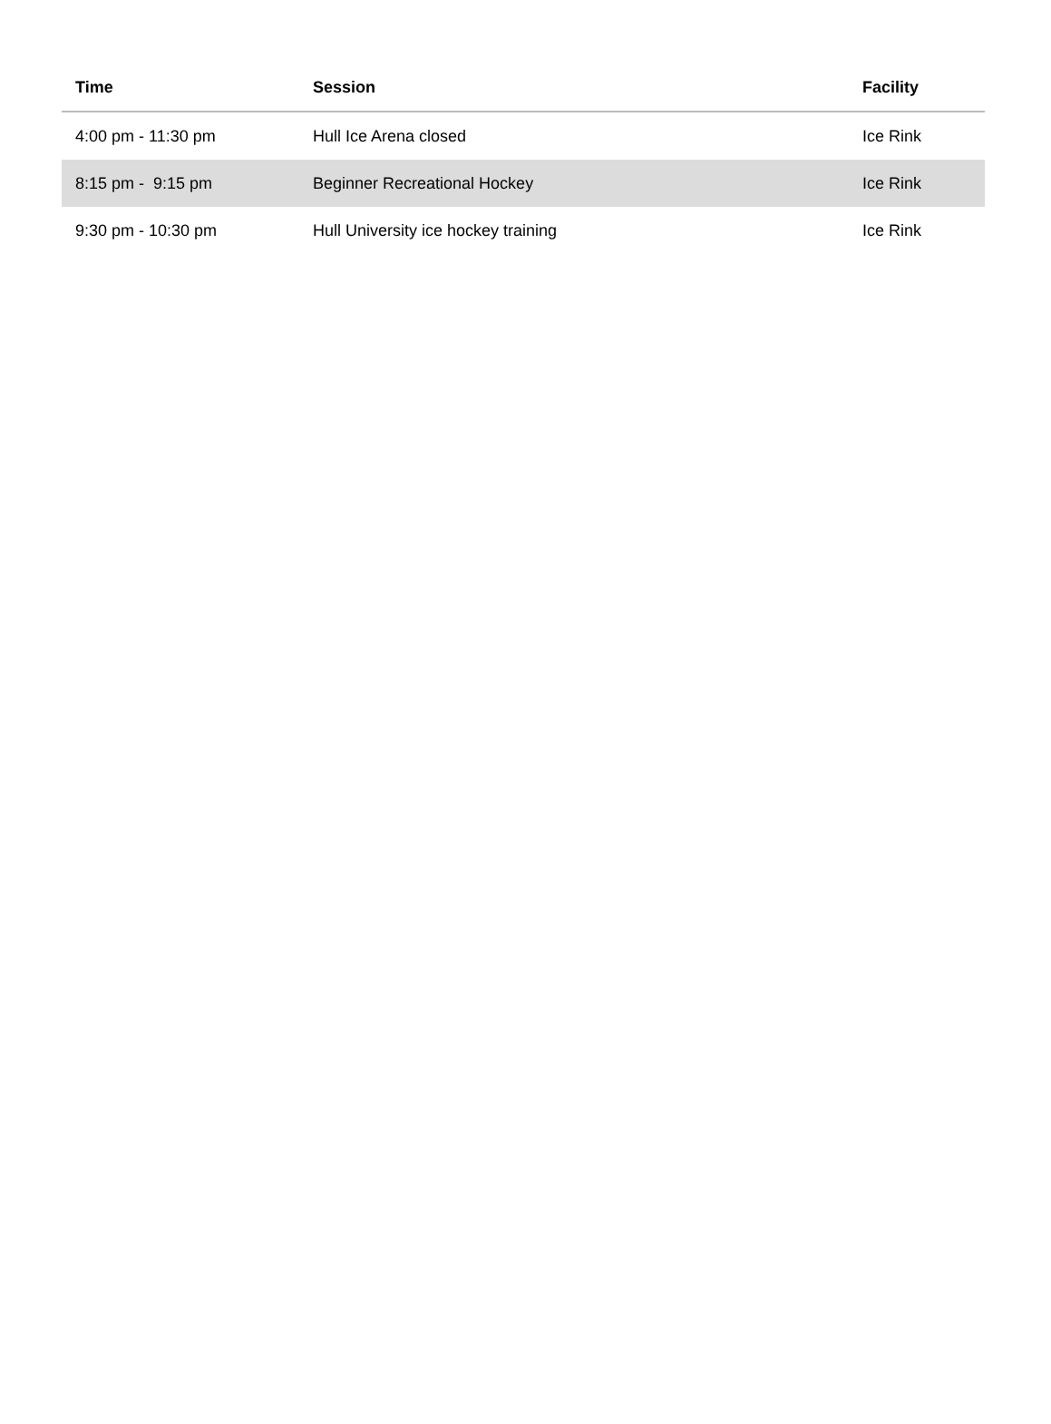| Time | Session | Facility |
| --- | --- | --- |
| 4:00 pm - 11:30 pm | Hull Ice Arena closed | Ice Rink |
| 8:15 pm - 9:15 pm | Beginner Recreational Hockey | Ice Rink |
| 9:30 pm - 10:30 pm | Hull University ice hockey training | Ice Rink |